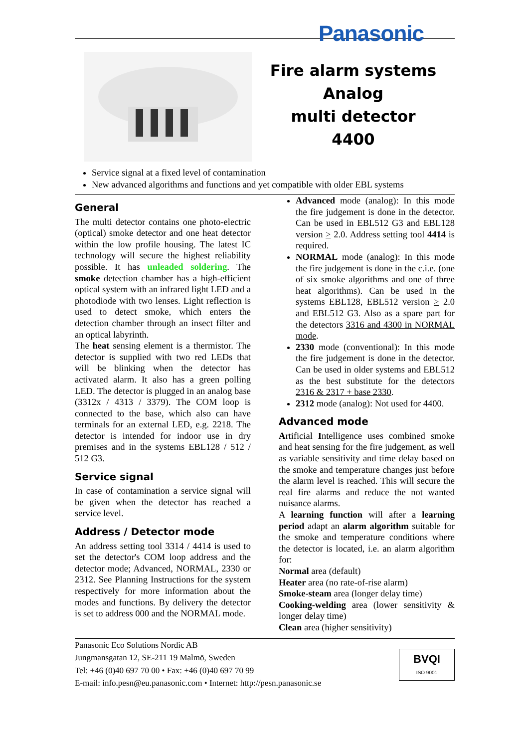Panasonic
Fire alarm systems
Analog
multi detector
4400
Service signal at a fixed level of contamination
New advanced algorithms and functions and yet compatible with older EBL systems
General
The multi detector contains one photo-electric (optical) smoke detector and one heat detector within the low profile housing. The latest IC technology will secure the highest reliability possible. It has unleaded soldering. The smoke detection chamber has a high-efficient optical system with an infrared light LED and a photodiode with two lenses. Light reflection is used to detect smoke, which enters the detection chamber through an insect filter and an optical labyrinth.
The heat sensing element is a thermistor. The detector is supplied with two red LEDs that will be blinking when the detector has activated alarm. It also has a green polling LED. The detector is plugged in an analog base (3312x / 4313 / 3379). The COM loop is connected to the base, which also can have terminals for an external LED, e.g. 2218. The detector is intended for indoor use in dry premises and in the systems EBL128 / 512 / 512 G3.
Service signal
In case of contamination a service signal will be given when the detector has reached a service level.
Address / Detector mode
An address setting tool 3314 / 4414 is used to set the detector's COM loop address and the detector mode; Advanced, NORMAL, 2330 or 2312. See Planning Instructions for the system respectively for more information about the modes and functions. By delivery the detector is set to address 000 and the NORMAL mode.
Advanced mode (analog): In this mode the fire judgement is done in the detector. Can be used in EBL512 G3 and EBL128 version > 2.0. Address setting tool 4414 is required.
NORMAL mode (analog): In this mode the fire judgement is done in the c.i.e. (one of six smoke algorithms and one of three heat algorithms). Can be used in the systems EBL128, EBL512 version > 2.0 and EBL512 G3. Also as a spare part for the detectors 3316 and 4300 in NORMAL mode.
2330 mode (conventional): In this mode the fire judgement is done in the detector. Can be used in older systems and EBL512 as the best substitute for the detectors 2316 & 2317 + base 2330.
2312 mode (analog): Not used for 4400.
Advanced mode
Artificial Intelligence uses combined smoke and heat sensing for the fire judgement, as well as variable sensitivity and time delay based on the smoke and temperature changes just before the alarm level is reached. This will secure the real fire alarms and reduce the not wanted nuisance alarms.
A learning function will after a learning period adapt an alarm algorithm suitable for the smoke and temperature conditions where the detector is located, i.e. an alarm algorithm for:
Normal area (default)
Heater area (no rate-of-rise alarm)
Smoke-steam area (longer delay time)
Cooking-welding area (lower sensitivity & longer delay time)
Clean area (higher sensitivity)
Panasonic Eco Solutions Nordic AB
Jungmansgatan 12, SE-211 19 Malmö, Sweden
Tel: +46 (0)40 697 70 00 • Fax: +46 (0)40 697 70 99
E-mail: info.pesn@eu.panasonic.com • Internet: http://pesn.panasonic.se
BVQI
ISO 9001